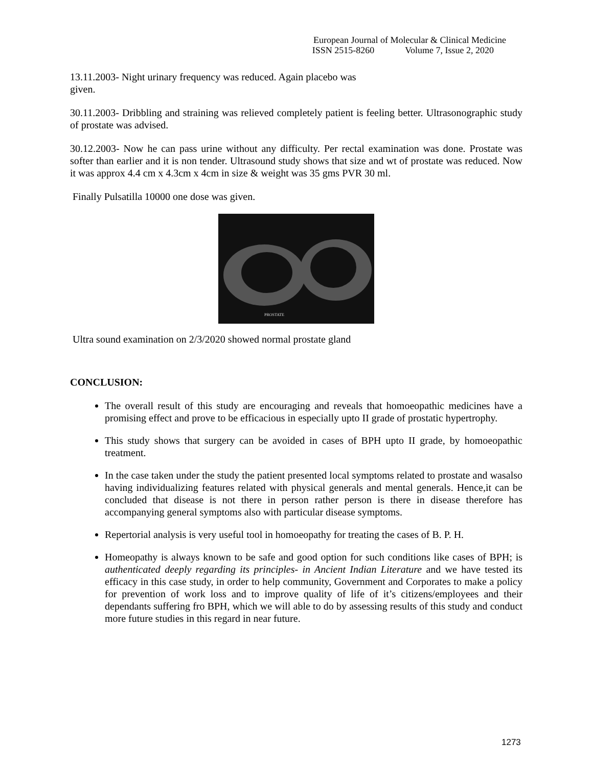European Journal of Molecular & Clinical Medicine
ISSN 2515-8260 Volume 7, Issue 2, 2020
13.11.2003- Night urinary frequency was reduced. Again placebo was
given.
30.11.2003- Dribbling and straining was relieved completely patient is feeling better. Ultrasonographic study of prostate was advised.
30.12.2003- Now he can pass urine without any difficulty. Per rectal examination was done. Prostate was softer than earlier and it is non tender. Ultrasound study shows that size and wt of prostate was reduced. Now it was approx 4.4 cm x 4.3cm x 4cm in size & weight was 35 gms PVR 30 ml.
Finally Pulsatilla 10000 one dose was given.
PROSTATE
Ultra sound examination on 2/3/2020 showed normal prostate gland
CONCLUSION:
The overall result of this study are encouraging and reveals that homoeopathic medicines have a promising effect and prove to be efficacious in especially upto II grade of prostatic hypertrophy.
This study shows that surgery can be avoided in cases of BPH upto II grade, by homoeopathic treatment.
In the case taken under the study the patient presented local symptoms related to prostate and wasalso having individualizing features related with physical generals and mental generals. Hence,it can be concluded that disease is not there in person rather person is there in disease therefore has accompanying general symptoms also with particular disease symptoms.
Repertorial analysis is very useful tool in homoeopathy for treating the cases of B. P. H.
Homeopathy is always known to be safe and good option for such conditions like cases of BPH; is authenticated deeply regarding its principles- in Ancient Indian Literature and we have tested its efficacy in this case study, in order to help community, Government and Corporates to make a policy for prevention of work loss and to improve quality of life of it’s citizens/employees and their dependants suffering fro BPH, which we will able to do by assessing results of this study and conduct more future studies in this regard in near future.
1273